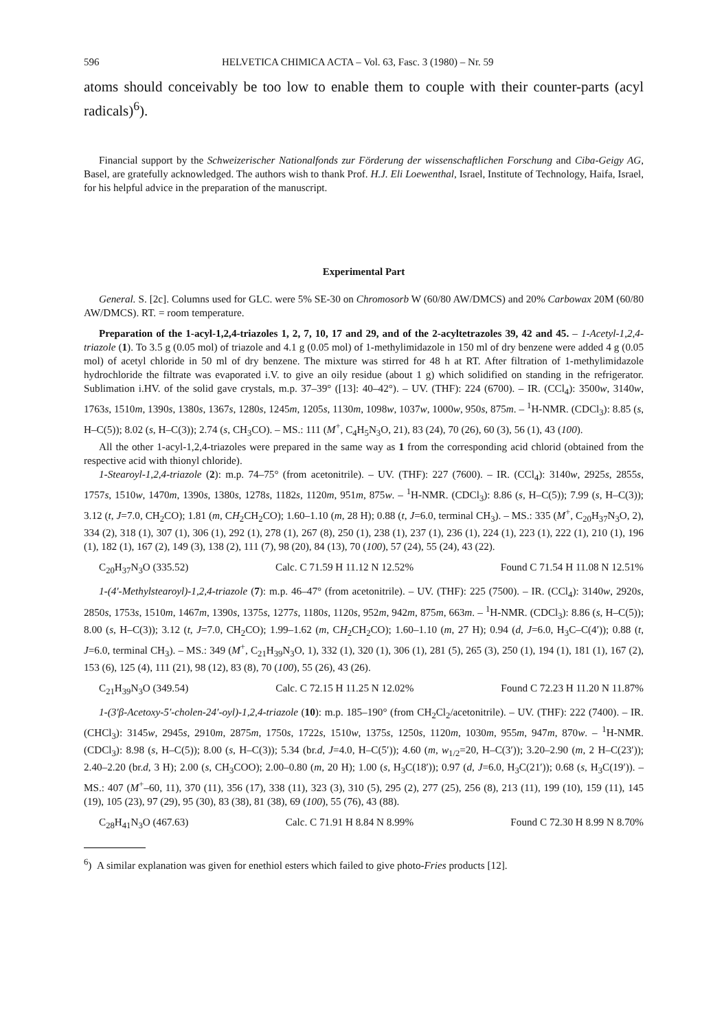596 HELVETICA CHIMICA ACTA – Vol. 63, Fasc. 3 (1980) – Nr. 59
atoms should conceivably be too low to enable them to couple with their counter-parts (acyl radicals)<sup>6</sup>).
Financial support by the Schweizerischer Nationalfonds zur Förderung der wissenschaftlichen Forschung and Ciba-Geigy AG, Basel, are gratefully acknowledged. The authors wish to thank Prof. H.J. Eli Loewenthal, Israel, Institute of Technology, Haifa, Israel, for his helpful advice in the preparation of the manuscript.
Experimental Part
General. S. [2c]. Columns used for GLC. were 5% SE-30 on Chromosorb W (60/80 AW/DMCS) and 20% Carbowax 20M (60/80 AW/DMCS). RT. = room temperature.
Preparation of the 1-acyl-1,2,4-triazoles 1, 2, 7, 10, 17 and 29, and of the 2-acyltetrazoles 39, 42 and 45. – 1-Acetyl-1,2,4-triazole (1). To 3.5 g (0.05 mol) of triazole and 4.1 g (0.05 mol) of 1-methylimidazole in 150 ml of dry benzene were added 4 g (0.05 mol) of acetyl chloride in 50 ml of dry benzene. The mixture was stirred for 48 h at RT. After filtration of 1-methylimidazole hydrochloride the filtrate was evaporated i.V. to give an oily residue (about 1 g) which solidified on standing in the refrigerator. Sublimation i.HV. of the solid gave crystals, m.p. 37–39° ([13]: 40–42°). – UV. (THF): 224 (6700). – IR. (CCl<sub>4</sub>): 3500w, 3140w, 1763s, 1510m, 1390s, 1380s, 1367s, 1280s, 1245m, 1205s, 1130m, 1098w, 1037w, 1000w, 950s, 875m. – <sup>1</sup>H-NMR. (CDCl<sub>3</sub>): 8.85 (s, H–C(5)); 8.02 (s, H–C(3)); 2.74 (s, CH<sub>3</sub>CO). – MS.: 111 (M<sup>+</sup>, C<sub>4</sub>H<sub>5</sub>N<sub>3</sub>O, 21), 83 (24), 70 (26), 60 (3), 56 (1), 43 (100).
All the other 1-acyl-1,2,4-triazoles were prepared in the same way as 1 from the corresponding acid chlorid (obtained from the respective acid with thionyl chloride).
1-Stearoyl-1,2,4-triazole (2): m.p. 74–75° (from acetonitrile). – UV. (THF): 227 (7600). – IR. (CCl<sub>4</sub>): 3140w, 2925s, 2855s, 1757s, 1510w, 1470m, 1390s, 1380s, 1278s, 1182s, 1120m, 951m, 875w. – <sup>1</sup>H-NMR. (CDCl<sub>3</sub>): 8.86 (s, H–C(5)); 7.99 (s, H–C(3)); 3.12 (t, J=7.0, CH<sub>2</sub>CO); 1.81 (m, CH<sub>2</sub>CH<sub>2</sub>CO); 1.60–1.10 (m, 28 H); 0.88 (t, J=6.0, terminal CH<sub>3</sub>). – MS.: 335 (M<sup>+</sup>, C<sub>20</sub>H<sub>37</sub>N<sub>3</sub>O, 2), 334 (2), 318 (1), 307 (1), 306 (1), 292 (1), 278 (1), 267 (8), 250 (1), 238 (1), 237 (1), 236 (1), 224 (1), 223 (1), 222 (1), 210 (1), 196 (1), 182 (1), 167 (2), 149 (3), 138 (2), 111 (7), 98 (20), 84 (13), 70 (100), 57 (24), 55 (24), 43 (22).
C<sub>20</sub>H<sub>37</sub>N<sub>3</sub>O (335.52) Calc. C 71.59 H 11.12 N 12.52% Found C 71.54 H 11.08 N 12.51%
1-(4′-Methylstearoyl)-1,2,4-triazole (7): m.p. 46–47° (from acetonitrile). – UV. (THF): 225 (7500). – IR. (CCl<sub>4</sub>): 3140w, 2920s, 2850s, 1753s, 1510m, 1467m, 1390s, 1375s, 1277s, 1180s, 1120s, 952m, 942m, 875m, 663m. – <sup>1</sup>H-NMR. (CDCl<sub>3</sub>): 8.86 (s, H–C(5)); 8.00 (s, H–C(3)); 3.12 (t, J=7.0, CH<sub>2</sub>CO); 1.99–1.62 (m, CH<sub>2</sub>CH<sub>2</sub>CO); 1.60–1.10 (m, 27 H); 0.94 (d, J=6.0, H<sub>3</sub>C–C(4′)); 0.88 (t, J=6.0, terminal CH<sub>3</sub>). – MS.: 349 (M<sup>+</sup>, C<sub>21</sub>H<sub>39</sub>N<sub>3</sub>O, 1), 332 (1), 320 (1), 306 (1), 281 (5), 265 (3), 250 (1), 194 (1), 181 (1), 167 (2), 153 (6), 125 (4), 111 (21), 98 (12), 83 (8), 70 (100), 55 (26), 43 (26).
C<sub>21</sub>H<sub>39</sub>N<sub>3</sub>O (349.54) Calc. C 72.15 H 11.25 N 12.02% Found C 72.23 H 11.20 N 11.87%
1-(3′β-Acetoxy-5′-cholen-24′-oyl)-1,2,4-triazole (10): m.p. 185–190° (from CH<sub>2</sub>Cl<sub>2</sub>/acetonitrile). – UV. (THF): 222 (7400). – IR. (CHCl<sub>3</sub>): 3145w, 2945s, 2910m, 2875m, 1750s, 1722s, 1510w, 1375s, 1250s, 1120m, 1030m, 955m, 947m, 870w. – <sup>1</sup>H-NMR. (CDCl<sub>3</sub>): 8.98 (s, H–C(5)); 8.00 (s, H–C(3)); 5.34 (br.d, J=4.0, H–C(5′)); 4.60 (m, w<sub>1/2</sub>=20, H–C(3′)); 3.20–2.90 (m, 2 H–C(23′)); 2.40–2.20 (br.d, 3 H); 2.00 (s, CH<sub>3</sub>COO); 2.00–0.80 (m, 20 H); 1.00 (s, H<sub>3</sub>C(18′)); 0.97 (d, J=6.0, H<sub>3</sub>C(21′)); 0.68 (s, H<sub>3</sub>C(19′)). – MS.: 407 (M<sup>+</sup>–60, 11), 370 (11), 356 (17), 338 (11), 323 (3), 310 (5), 295 (2), 277 (25), 256 (8), 213 (11), 199 (10), 159 (11), 145 (19), 105 (23), 97 (29), 95 (30), 83 (38), 81 (38), 69 (100), 55 (76), 43 (88).
C<sub>28</sub>H<sub>41</sub>N<sub>3</sub>O (467.63) Calc. C 71.91 H 8.84 N 8.99% Found C 72.30 H 8.99 N 8.70%
<sup>6</sup>) A similar explanation was given for enethiol esters which failed to give photo-Fries products [12].